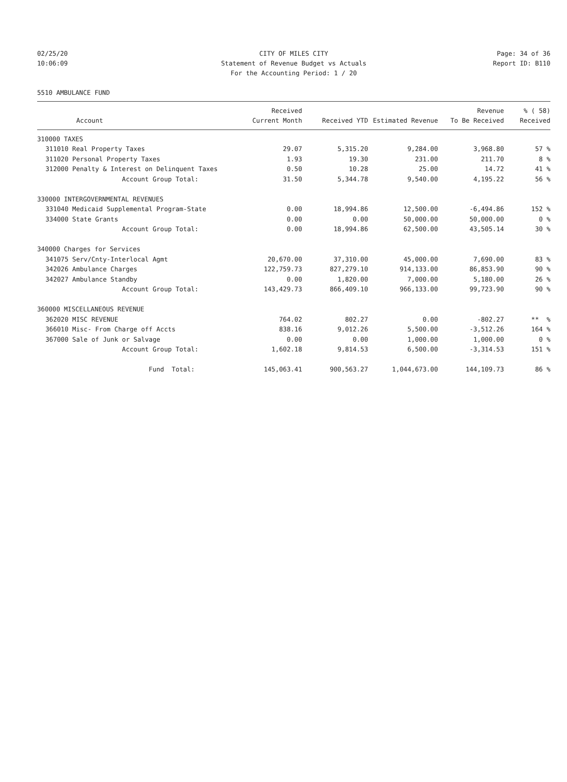02/25/20 CITY OF MILES CITY Page: 34 of 36
10:06:09 Statement of Revenue Budget vs Actuals Report ID: B110
For the Accounting Period: 1 / 20
5510 AMBULANCE FUND
| | | Received | | | Revenue | % ( 58) |
| --- | --- | --- | --- | --- | --- | --- |
| | Account | Current Month | Received YTD | Estimated Revenue | To Be Received | Received |
| 310000 TAXES | | | | | | |
| 311010 | Real Property Taxes | 29.07 | 5,315.20 | 9,284.00 | 3,968.80 | 57 % |
| 311020 | Personal Property Taxes | 1.93 | 19.30 | 231.00 | 211.70 | 8 % |
| 312000 | Penalty & Interest on Delinquent Taxes | 0.50 | 10.28 | 25.00 | 14.72 | 41 % |
| | Account Group Total: | 31.50 | 5,344.78 | 9,540.00 | 4,195.22 | 56 % |
| 330000 INTERGOVERNMENTAL REVENUES | | | | | | |
| 331040 | Medicaid Supplemental Program-State | 0.00 | 18,994.86 | 12,500.00 | -6,494.86 | 152 % |
| 334000 | State Grants | 0.00 | 0.00 | 50,000.00 | 50,000.00 | 0 % |
| | Account Group Total: | 0.00 | 18,994.86 | 62,500.00 | 43,505.14 | 30 % |
| 340000 Charges for Services | | | | | | |
| 341075 | Serv/Cnty-Interlocal Agmt | 20,670.00 | 37,310.00 | 45,000.00 | 7,690.00 | 83 % |
| 342026 | Ambulance Charges | 122,759.73 | 827,279.10 | 914,133.00 | 86,853.90 | 90 % |
| 342027 | Ambulance Standby | 0.00 | 1,820.00 | 7,000.00 | 5,180.00 | 26 % |
| | Account Group Total: | 143,429.73 | 866,409.10 | 966,133.00 | 99,723.90 | 90 % |
| 360000 MISCELLANEOUS REVENUE | | | | | | |
| 362020 | MISC REVENUE | 764.02 | 802.27 | 0.00 | -802.27 | ** % |
| 366010 | Misc- From Charge off Accts | 838.16 | 9,012.26 | 5,500.00 | -3,512.26 | 164 % |
| 367000 | Sale of Junk or Salvage | 0.00 | 0.00 | 1,000.00 | 1,000.00 | 0 % |
| | Account Group Total: | 1,602.18 | 9,814.53 | 6,500.00 | -3,314.53 | 151 % |
| | Fund Total: | 145,063.41 | 900,563.27 | 1,044,673.00 | 144,109.73 | 86 % |